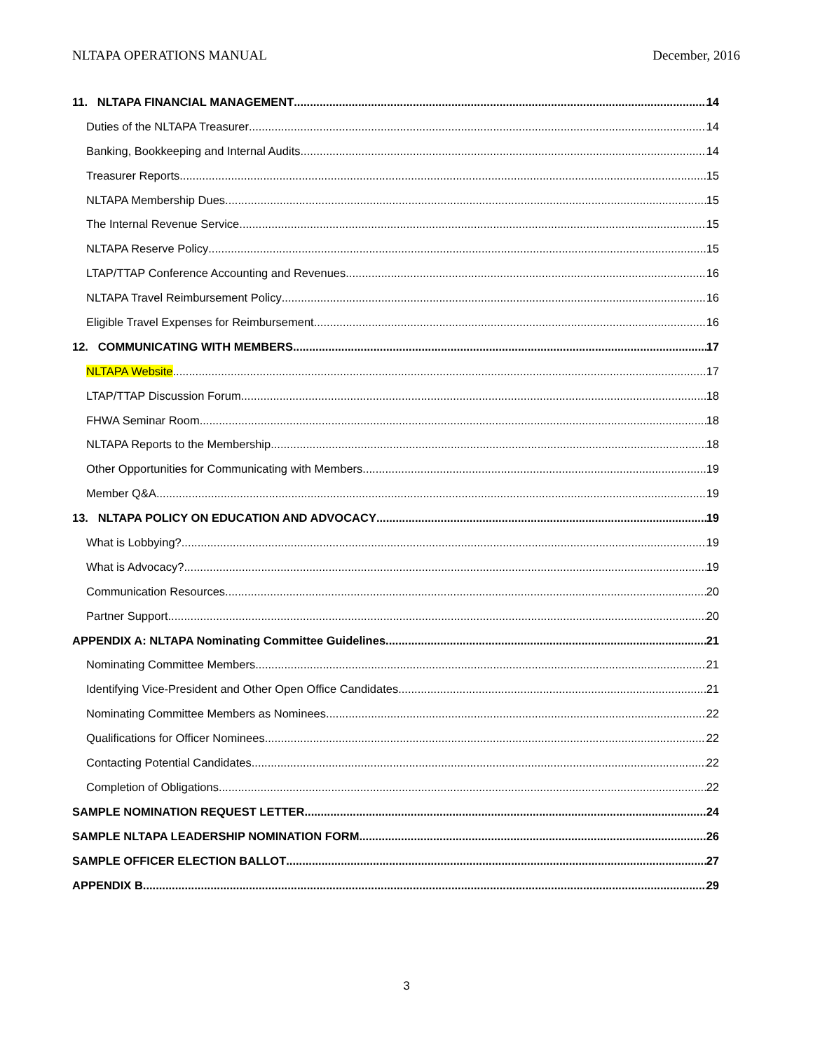NLTAPA OPERATIONS MANUAL December, 2016
11. NLTAPA FINANCIAL MANAGEMENT 14
Duties of the NLTAPA Treasurer 14
Banking, Bookkeeping and Internal Audits 14
Treasurer Reports 15
NLTAPA Membership Dues 15
The Internal Revenue Service 15
NLTAPA Reserve Policy 15
LTAP/TTAP Conference Accounting and Revenues 16
NLTAPA Travel Reimbursement Policy 16
Eligible Travel Expenses for Reimbursement 16
12. COMMUNICATING WITH MEMBERS 17
NLTAPA Website 17
LTAP/TTAP Discussion Forum 18
FHWA Seminar Room 18
NLTAPA Reports to the Membership 18
Other Opportunities for Communicating with Members 19
Member Q&A 19
13. NLTAPA POLICY ON EDUCATION AND ADVOCACY 19
What is Lobbying? 19
What is Advocacy? 19
Communication Resources 20
Partner Support 20
APPENDIX A: NLTAPA Nominating Committee Guidelines 21
Nominating Committee Members 21
Identifying Vice-President and Other Open Office Candidates 21
Nominating Committee Members as Nominees 22
Qualifications for Officer Nominees 22
Contacting Potential Candidates 22
Completion of Obligations 22
SAMPLE NOMINATION REQUEST LETTER 24
SAMPLE NLTAPA LEADERSHIP NOMINATION FORM 26
SAMPLE OFFICER ELECTION BALLOT 27
APPENDIX B 29
3